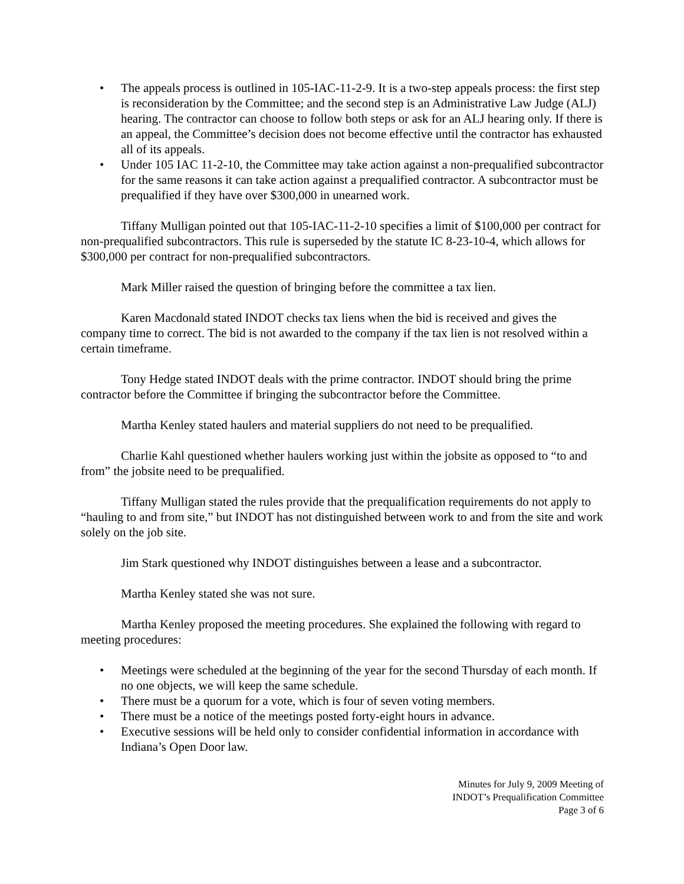• The appeals process is outlined in 105-IAC-11-2-9. It is a two-step appeals process: the first step is reconsideration by the Committee; and the second step is an Administrative Law Judge (ALJ) hearing. The contractor can choose to follow both steps or ask for an ALJ hearing only. If there is an appeal, the Committee’s decision does not become effective until the contractor has exhausted all of its appeals.
• Under 105 IAC 11-2-10, the Committee may take action against a non-prequalified subcontractor for the same reasons it can take action against a prequalified contractor. A subcontractor must be prequalified if they have over $300,000 in unearned work.
Tiffany Mulligan pointed out that 105-IAC-11-2-10 specifies a limit of $100,000 per contract for non-prequalified subcontractors. This rule is superseded by the statute IC 8-23-10-4, which allows for $300,000 per contract for non-prequalified subcontractors.
Mark Miller raised the question of bringing before the committee a tax lien.
Karen Macdonald stated INDOT checks tax liens when the bid is received and gives the company time to correct. The bid is not awarded to the company if the tax lien is not resolved within a certain timeframe.
Tony Hedge stated INDOT deals with the prime contractor. INDOT should bring the prime contractor before the Committee if bringing the subcontractor before the Committee.
Martha Kenley stated haulers and material suppliers do not need to be prequalified.
Charlie Kahl questioned whether haulers working just within the jobsite as opposed to “to and from” the jobsite need to be prequalified.
Tiffany Mulligan stated the rules provide that the prequalification requirements do not apply to “hauling to and from site,” but INDOT has not distinguished between work to and from the site and work solely on the job site.
Jim Stark questioned why INDOT distinguishes between a lease and a subcontractor.
Martha Kenley stated she was not sure.
Martha Kenley proposed the meeting procedures. She explained the following with regard to meeting procedures:
• Meetings were scheduled at the beginning of the year for the second Thursday of each month. If no one objects, we will keep the same schedule.
• There must be a quorum for a vote, which is four of seven voting members.
• There must be a notice of the meetings posted forty-eight hours in advance.
• Executive sessions will be held only to consider confidential information in accordance with Indiana’s Open Door law.
Minutes for July 9, 2009 Meeting of
INDOT’s Prequalification Committee
Page 3 of 6